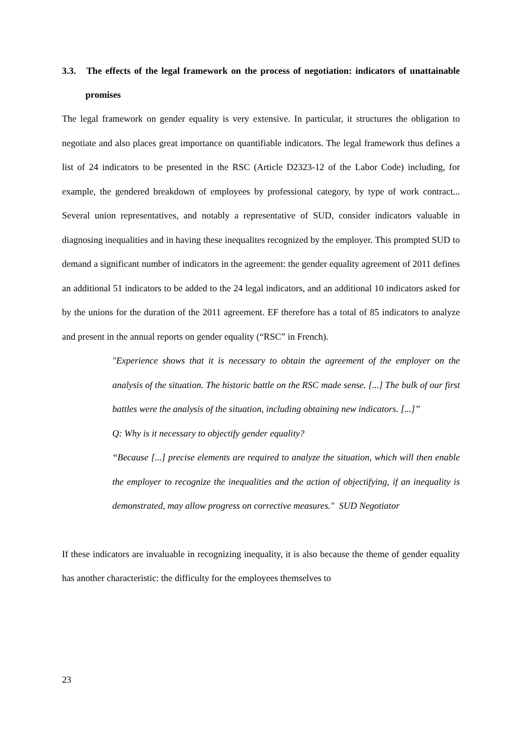3.3. The effects of the legal framework on the process of negotiation: indicators of unattainable promises
The legal framework on gender equality is very extensive. In particular, it structures the obligation to negotiate and also places great importance on quantifiable indicators. The legal framework thus defines a list of 24 indicators to be presented in the RSC (Article D2323-12 of the Labor Code) including, for example, the gendered breakdown of employees by professional category, by type of work contract... Several union representatives, and notably a representative of SUD, consider indicators valuable in diagnosing inequalities and in having these inequalites recognized by the employer. This prompted SUD to demand a significant number of indicators in the agreement: the gender equality agreement of 2011 defines an additional 51 indicators to be added to the 24 legal indicators, and an additional 10 indicators asked for by the unions for the duration of the 2011 agreement. EF therefore has a total of 85 indicators to analyze and present in the annual reports on gender equality (“RSC” in French).
"Experience shows that it is necessary to obtain the agreement of the employer on the analysis of the situation. The historic battle on the RSC made sense. [...] The bulk of our first battles were the analysis of the situation, including obtaining new indicators. [...]”
Q: Why is it necessary to objectify gender equality?
“Because [...] precise elements are required to analyze the situation, which will then enable the employer to recognize the inequalities and the action of objectifying, if an inequality is demonstrated, may allow progress on corrective measures." SUD Negotiator
If these indicators are invaluable in recognizing inequality, it is also because the theme of gender equality has another characteristic: the difficulty for the employees themselves to
23